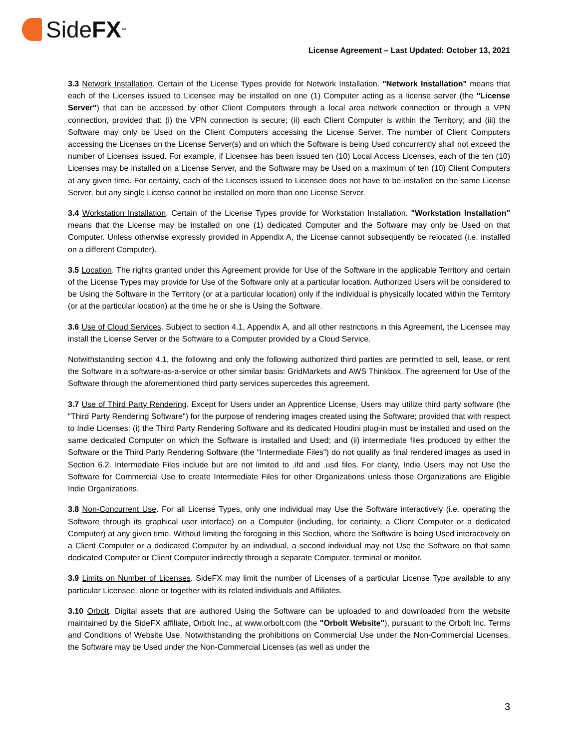Side FX<sup>™</sup>
License Agreement – Last Updated: October 13, 2021
3.3 Network Installation. Certain of the License Types provide for Network Installation. "Network Installation" means that each of the Licenses issued to Licensee may be installed on one (1) Computer acting as a license server (the "License Server") that can be accessed by other Client Computers through a local area network connection or through a VPN connection, provided that: (i) the VPN connection is secure; (ii) each Client Computer is within the Territory; and (iii) the Software may only be Used on the Client Computers accessing the License Server. The number of Client Computers accessing the Licenses on the License Server(s) and on which the Software is being Used concurrently shall not exceed the number of Licenses issued. For example, if Licensee has been issued ten (10) Local Access Licenses, each of the ten (10) Licenses may be installed on a License Server, and the Software may be Used on a maximum of ten (10) Client Computers at any given time. For certainty, each of the Licenses issued to Licensee does not have to be installed on the same License Server, but any single License cannot be installed on more than one License Server.
3.4 Workstation Installation. Certain of the License Types provide for Workstation Installation. "Workstation Installation" means that the License may be installed on one (1) dedicated Computer and the Software may only be Used on that Computer. Unless otherwise expressly provided in Appendix A, the License cannot subsequently be relocated (i.e. installed on a different Computer).
3.5 Location. The rights granted under this Agreement provide for Use of the Software in the applicable Territory and certain of the License Types may provide for Use of the Software only at a particular location. Authorized Users will be considered to be Using the Software in the Territory (or at a particular location) only if the individual is physically located within the Territory (or at the particular location) at the time he or she is Using the Software.
3.6 Use of Cloud Services. Subject to section 4.1, Appendix A, and all other restrictions in this Agreement, the Licensee may install the License Server or the Software to a Computer provided by a Cloud Service.
Notwithstanding section 4.1, the following and only the following authorized third parties are permitted to sell, lease, or rent the Software in a software-as-a-service or other similar basis: GridMarkets and AWS Thinkbox. The agreement for Use of the Software through the aforementioned third party services supercedes this agreement.
3.7 Use of Third Party Rendering. Except for Users under an Apprentice License, Users may utilize third party software (the "Third Party Rendering Software") for the purpose of rendering images created using the Software; provided that with respect to Indie Licenses: (i) the Third Party Rendering Software and its dedicated Houdini plug-in must be installed and used on the same dedicated Computer on which the Software is installed and Used; and (ii) intermediate files produced by either the Software or the Third Party Rendering Software (the "Intermediate Files") do not qualify as final rendered images as used in Section 6.2. Intermediate Files include but are not limited to .ifd and .usd files. For clarity, Indie Users may not Use the Software for Commercial Use to create Intermediate Files for other Organizations unless those Organizations are Eligible Indie Organizations.
3.8 Non-Concurrent Use. For all License Types, only one individual may Use the Software interactively (i.e. operating the Software through its graphical user interface) on a Computer (including, for certainty, a Client Computer or a dedicated Computer) at any given time. Without limiting the foregoing in this Section, where the Software is being Used interactively on a Client Computer or a dedicated Computer by an individual, a second individual may not Use the Software on that same dedicated Computer or Client Computer indirectly through a separate Computer, terminal or monitor.
3.9 Limits on Number of Licenses. SideFX may limit the number of Licenses of a particular License Type available to any particular Licensee, alone or together with its related individuals and Affiliates.
3.10 Orbolt. Digital assets that are authored Using the Software can be uploaded to and downloaded from the website maintained by the SideFX affiliate, Orbolt Inc., at www.orbolt.com (the "Orbolt Website"), pursuant to the Orbolt Inc. Terms and Conditions of Website Use. Notwithstanding the prohibitions on Commercial Use under the Non-Commercial Licenses, the Software may be Used under the Non-Commercial Licenses (as well as under the
3